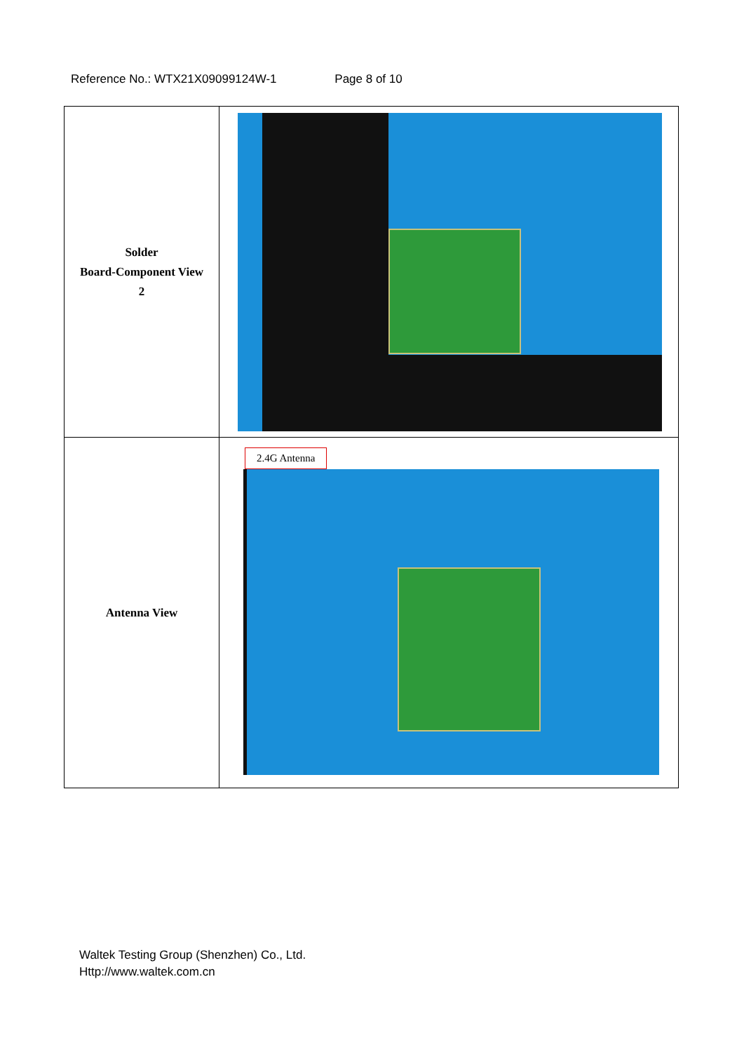Reference No.: WTX21X09099124W-1 Page 8 of 10
| Solder Board-Component View 2 | |
| Antenna View | 2.4G Antenna |
Waltek Testing Group (Shenzhen) Co., Ltd.
Http://www.waltek.com.cn